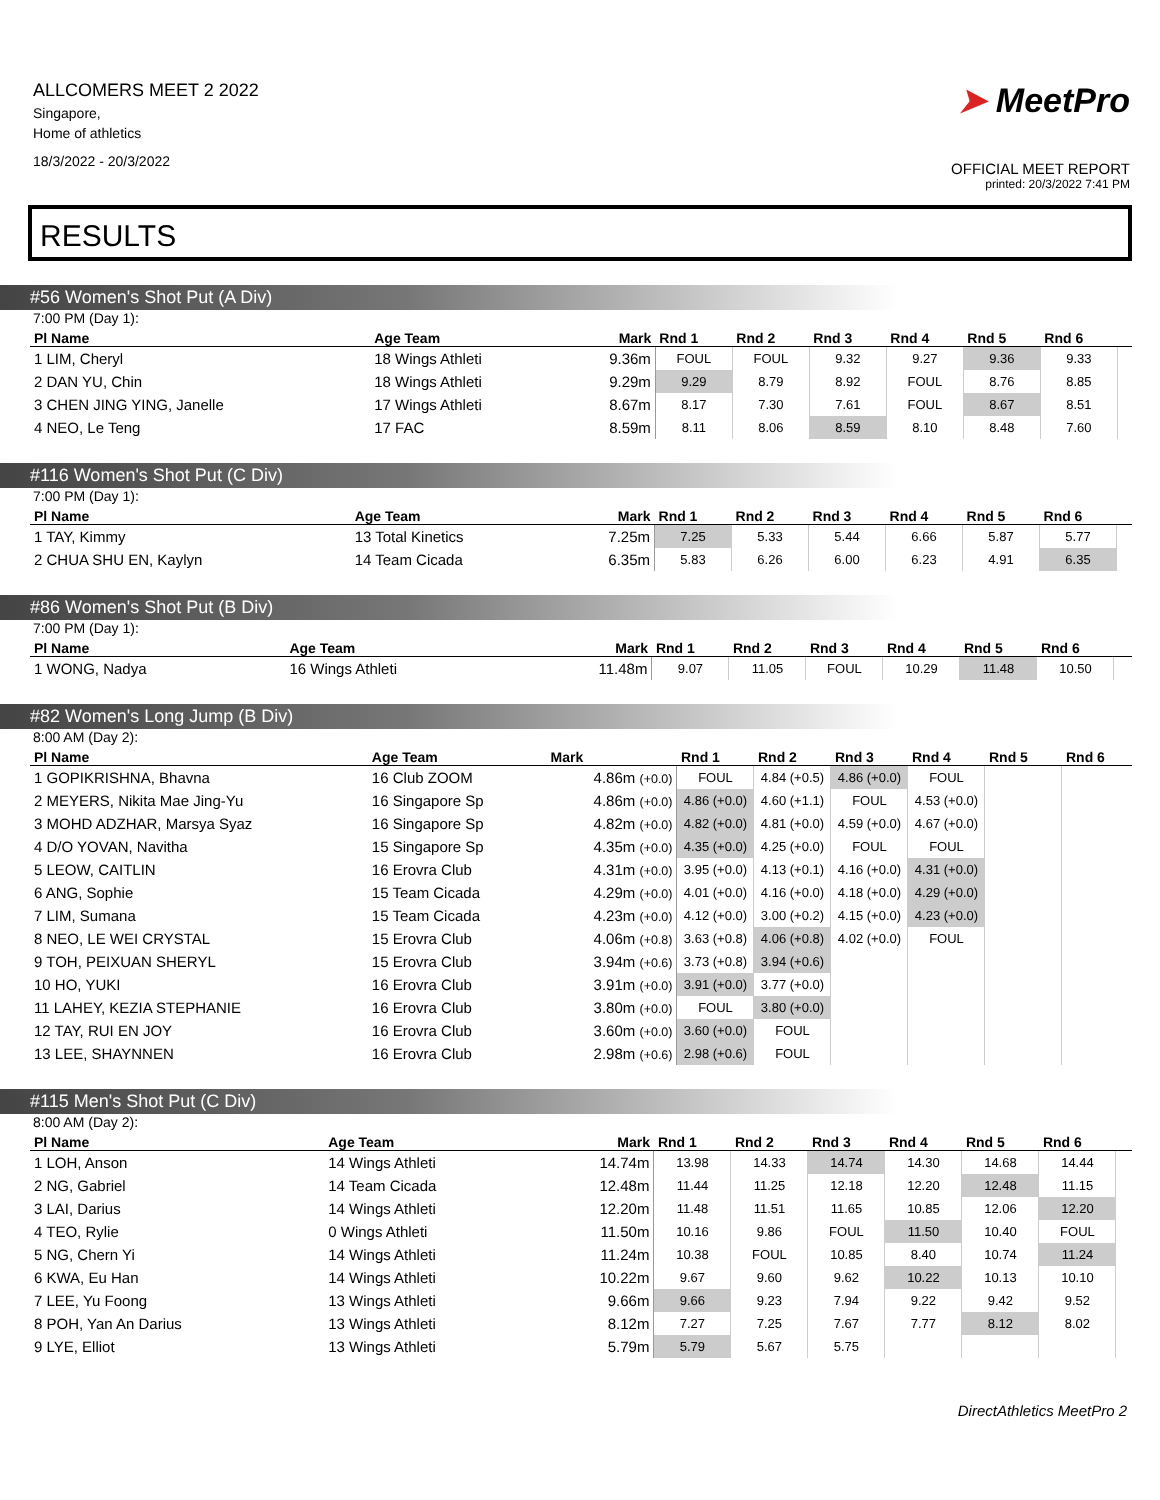ALLCOMERS MEET 2 2022
Singapore,
Home of athletics
18/3/2022 - 20/3/2022
➤ MeetPro
OFFICIAL MEET REPORT
printed: 20/3/2022 7:41 PM
RESULTS
#56 Women's Shot Put (A Div)
7:00 PM (Day 1):
| Pl Name | Age Team | Mark | Rnd 1 | Rnd 2 | Rnd 3 | Rnd 4 | Rnd 5 | Rnd 6 | |
| --- | --- | --- | --- | --- | --- | --- | --- | --- | --- |
| 1 LIM, Cheryl | 18 Wings Athleti | 9.36m | FOUL | FOUL | 9.32 | 9.27 | 9.36 | 9.33 | |
| 2 DAN YU, Chin | 18 Wings Athleti | 9.29m | 9.29 | 8.79 | 8.92 | FOUL | 8.76 | 8.85 | |
| 3 CHEN JING YING, Janelle | 17 Wings Athleti | 8.67m | 8.17 | 7.30 | 7.61 | FOUL | 8.67 | 8.51 | |
| 4 NEO, Le Teng | 17 FAC | 8.59m | 8.11 | 8.06 | 8.59 | 8.10 | 8.48 | 7.60 | |
#116 Women's Shot Put (C Div)
7:00 PM (Day 1):
| Pl Name | Age Team | Mark | Rnd 1 | Rnd 2 | Rnd 3 | Rnd 4 | Rnd 5 | Rnd 6 | |
| --- | --- | --- | --- | --- | --- | --- | --- | --- | --- |
| 1 TAY, Kimmy | 13 Total Kinetics | 7.25m | 7.25 | 5.33 | 5.44 | 6.66 | 5.87 | 5.77 | |
| 2 CHUA SHU EN, Kaylyn | 14 Team Cicada | 6.35m | 5.83 | 6.26 | 6.00 | 6.23 | 4.91 | 6.35 | |
#86 Women's Shot Put (B Div)
7:00 PM (Day 1):
| Pl Name | Age Team | Mark | Rnd 1 | Rnd 2 | Rnd 3 | Rnd 4 | Rnd 5 | Rnd 6 | |
| --- | --- | --- | --- | --- | --- | --- | --- | --- | --- |
| 1 WONG, Nadya | 16 Wings Athleti | 11.48m | 9.07 | 11.05 | FOUL | 10.29 | 11.48 | 10.50 | |
#82 Women's Long Jump (B Div)
8:00 AM (Day 2):
| Pl Name | Age Team | Mark | Rnd 1 | Rnd 2 | Rnd 3 | Rnd 4 | Rnd 5 | Rnd 6 |
| --- | --- | --- | --- | --- | --- | --- | --- | --- |
| 1 GOPIKRISHNA, Bhavna | 16 Club ZOOM | 4.86m (+0.0) | FOUL | 4.84 (+0.5) | 4.86 (+0.0) | FOUL | | |
| 2 MEYERS, Nikita Mae Jing-Yu | 16 Singapore Sp | 4.86m (+0.0) | 4.86 (+0.0) | 4.60 (+1.1) | FOUL | 4.53 (+0.0) | | |
| 3 MOHD ADZHAR, Marsya Syaz | 16 Singapore Sp | 4.82m (+0.0) | 4.82 (+0.0) | 4.81 (+0.0) | 4.59 (+0.0) | 4.67 (+0.0) | | |
| 4 D/O YOVAN, Navitha | 15 Singapore Sp | 4.35m (+0.0) | 4.35 (+0.0) | 4.25 (+0.0) | FOUL | FOUL | | |
| 5 LEOW, CAITLIN | 16 Erovra Club | 4.31m (+0.0) | 3.95 (+0.0) | 4.13 (+0.1) | 4.16 (+0.0) | 4.31 (+0.0) | | |
| 6 ANG, Sophie | 15 Team Cicada | 4.29m (+0.0) | 4.01 (+0.0) | 4.16 (+0.0) | 4.18 (+0.0) | 4.29 (+0.0) | | |
| 7 LIM, Sumana | 15 Team Cicada | 4.23m (+0.0) | 4.12 (+0.0) | 3.00 (+0.2) | 4.15 (+0.0) | 4.23 (+0.0) | | |
| 8 NEO, LE WEI CRYSTAL | 15 Erovra Club | 4.06m (+0.8) | 3.63 (+0.8) | 4.06 (+0.8) | 4.02 (+0.0) | FOUL | | |
| 9 TOH, PEIXUAN SHERYL | 15 Erovra Club | 3.94m (+0.6) | 3.73 (+0.8) | 3.94 (+0.6) | | | | |
| 10 HO, YUKI | 16 Erovra Club | 3.91m (+0.0) | 3.91 (+0.0) | 3.77 (+0.0) | | | | |
| 11 LAHEY, KEZIA STEPHANIE | 16 Erovra Club | 3.80m (+0.0) | FOUL | 3.80 (+0.0) | | | | |
| 12 TAY, RUI EN JOY | 16 Erovra Club | 3.60m (+0.0) | 3.60 (+0.0) | FOUL | | | | |
| 13 LEE, SHAYNNEN | 16 Erovra Club | 2.98m (+0.6) | 2.98 (+0.6) | FOUL | | | | |
#115 Men's Shot Put (C Div)
8:00 AM (Day 2):
| Pl Name | Age Team | Mark | Rnd 1 | Rnd 2 | Rnd 3 | Rnd 4 | Rnd 5 | Rnd 6 | |
| --- | --- | --- | --- | --- | --- | --- | --- | --- | --- |
| 1 LOH, Anson | 14 Wings Athleti | 14.74m | 13.98 | 14.33 | 14.74 | 14.30 | 14.68 | 14.44 | |
| 2 NG, Gabriel | 14 Team Cicada | 12.48m | 11.44 | 11.25 | 12.18 | 12.20 | 12.48 | 11.15 | |
| 3 LAI, Darius | 14 Wings Athleti | 12.20m | 11.48 | 11.51 | 11.65 | 10.85 | 12.06 | 12.20 | |
| 4 TEO, Rylie | 0 Wings Athleti | 11.50m | 10.16 | 9.86 | FOUL | 11.50 | 10.40 | FOUL | |
| 5 NG, Chern Yi | 14 Wings Athleti | 11.24m | 10.38 | FOUL | 10.85 | 8.40 | 10.74 | 11.24 | |
| 6 KWA, Eu Han | 14 Wings Athleti | 10.22m | 9.67 | 9.60 | 9.62 | 10.22 | 10.13 | 10.10 | |
| 7 LEE, Yu Foong | 13 Wings Athleti | 9.66m | 9.66 | 9.23 | 7.94 | 9.22 | 9.42 | 9.52 | |
| 8 POH, Yan An Darius | 13 Wings Athleti | 8.12m | 7.27 | 7.25 | 7.67 | 7.77 | 8.12 | 8.02 | |
| 9 LYE, Elliot | 13 Wings Athleti | 5.79m | 5.79 | 5.67 | 5.75 | | | | |
DirectAthletics MeetPro 2